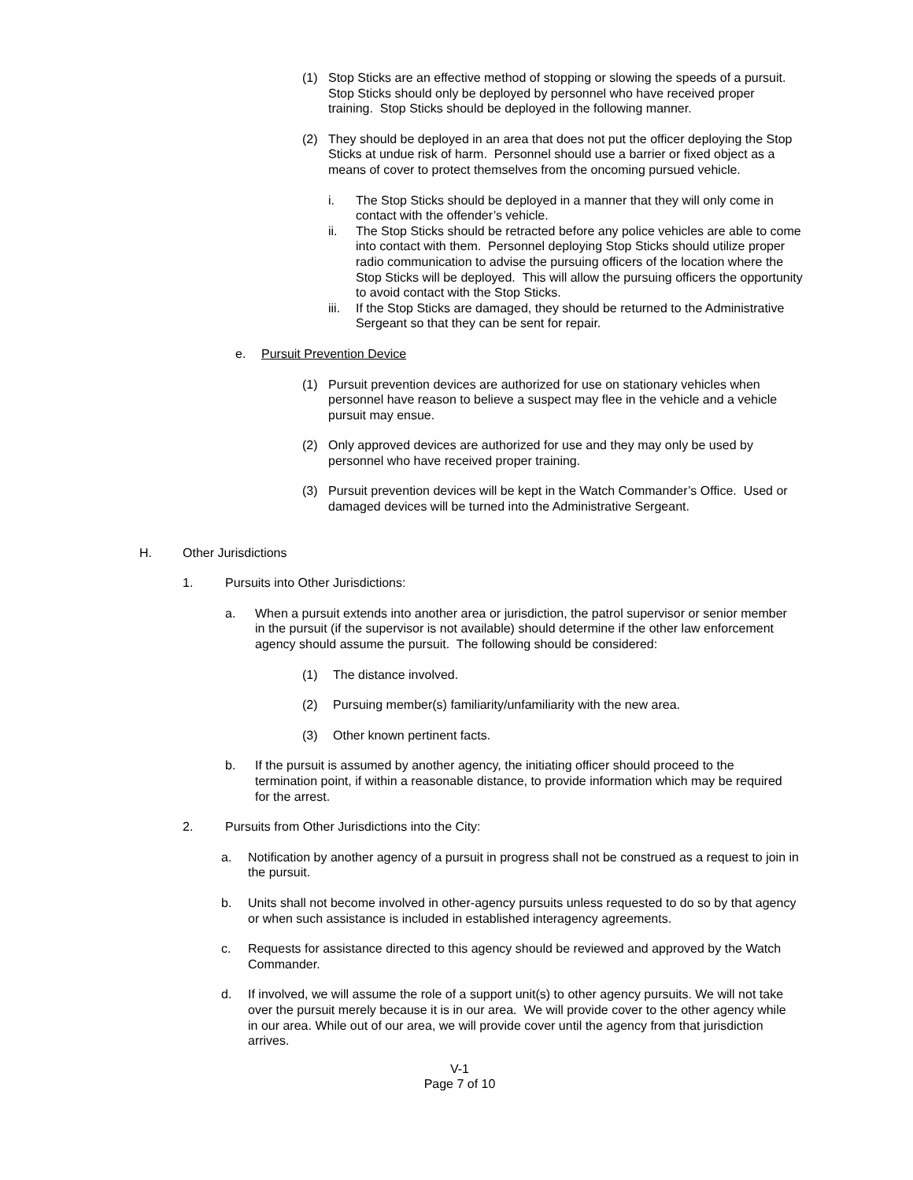(1) Stop Sticks are an effective method of stopping or slowing the speeds of a pursuit. Stop Sticks should only be deployed by personnel who have received proper training. Stop Sticks should be deployed in the following manner.
(2) They should be deployed in an area that does not put the officer deploying the Stop Sticks at undue risk of harm. Personnel should use a barrier or fixed object as a means of cover to protect themselves from the oncoming pursued vehicle.
i. The Stop Sticks should be deployed in a manner that they will only come in contact with the offender’s vehicle.
ii. The Stop Sticks should be retracted before any police vehicles are able to come into contact with them. Personnel deploying Stop Sticks should utilize proper radio communication to advise the pursuing officers of the location where the Stop Sticks will be deployed. This will allow the pursuing officers the opportunity to avoid contact with the Stop Sticks.
iii. If the Stop Sticks are damaged, they should be returned to the Administrative Sergeant so that they can be sent for repair.
e. Pursuit Prevention Device
(1) Pursuit prevention devices are authorized for use on stationary vehicles when personnel have reason to believe a suspect may flee in the vehicle and a vehicle pursuit may ensue.
(2) Only approved devices are authorized for use and they may only be used by personnel who have received proper training.
(3) Pursuit prevention devices will be kept in the Watch Commander’s Office. Used or damaged devices will be turned into the Administrative Sergeant.
H. Other Jurisdictions
1. Pursuits into Other Jurisdictions:
a. When a pursuit extends into another area or jurisdiction, the patrol supervisor or senior member in the pursuit (if the supervisor is not available) should determine if the other law enforcement agency should assume the pursuit. The following should be considered:
(1) The distance involved.
(2) Pursuing member(s) familiarity/unfamiliarity with the new area.
(3) Other known pertinent facts.
b. If the pursuit is assumed by another agency, the initiating officer should proceed to the termination point, if within a reasonable distance, to provide information which may be required for the arrest.
2. Pursuits from Other Jurisdictions into the City:
a. Notification by another agency of a pursuit in progress shall not be construed as a request to join in the pursuit.
b. Units shall not become involved in other-agency pursuits unless requested to do so by that agency or when such assistance is included in established interagency agreements.
c. Requests for assistance directed to this agency should be reviewed and approved by the Watch Commander.
d. If involved, we will assume the role of a support unit(s) to other agency pursuits. We will not take over the pursuit merely because it is in our area. We will provide cover to the other agency while in our area. While out of our area, we will provide cover until the agency from that jurisdiction arrives.
V-1
Page 7 of 10